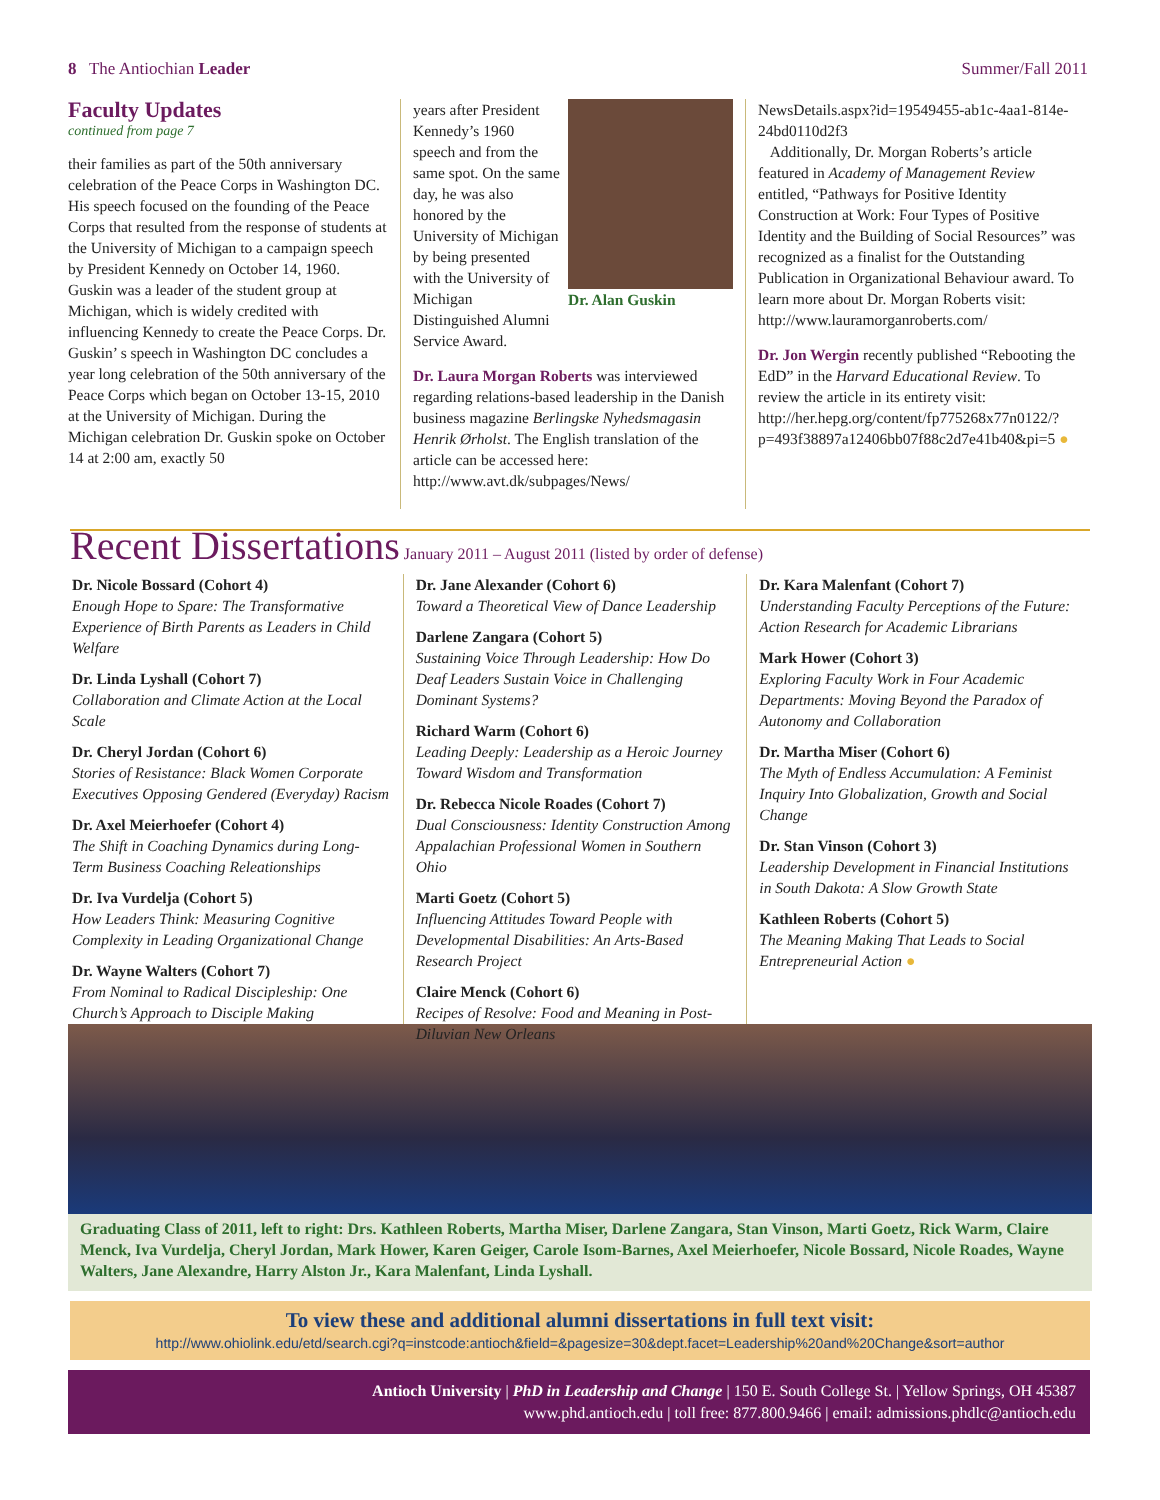8 The Antiochian Leader Summer/Fall 2011
Faculty Updates
continued from page 7
their families as part of the 50th anniversary celebration of the Peace Corps in Washington DC. His speech focused on the founding of the Peace Corps that resulted from the response of students at the University of Michigan to a campaign speech by President Kennedy on October 14, 1960. Guskin was a leader of the student group at Michigan, which is widely credited with influencing Kennedy to create the Peace Corps. Dr. Guskin’ s speech in Washington DC concludes a year long celebration of the 50th anniversary of the Peace Corps which began on October 13-15, 2010 at the University of Michigan. During the Michigan celebration Dr. Guskin spoke on October 14 at 2:00 am, exactly 50
Dr. Alan Guskin
years after President Kennedy’s 1960 speech and from the same spot. On the same day, he was also honored by the University of Michigan by being presented with the University of Michigan Distinguished Alumni Service Award.
Dr. Laura Morgan Roberts was interviewed regarding relations-based leadership in the Danish business magazine Berlingske Nyhedsmagasin Henrik Ørholst. The English translation of the article can be accessed here: http://www.avt.dk/subpages/News/
NewsDetails.aspx?id=19549455-ab1c-4aa1-814e-24bd0110d2f3
Additionally, Dr. Morgan Roberts’s article featured in Academy of Management Review entitled, “Pathways for Positive Identity Construction at Work: Four Types of Positive Identity and the Building of Social Resources” was recognized as a finalist for the Outstanding Publication in Organizational Behaviour award. To learn more about Dr. Morgan Roberts visit: http://www.lauramorganroberts.com/
Dr. Jon Wergin recently published “Rebooting the EdD” in the Harvard Educational Review. To review the article in its entirety visit: http://her.hepg.org/content/fp775268x77n0122/?p=493f38897a12406bb07f88c2d7e41b40&pi=5 ●
Recent Dissertations
January 2011 – August 2011 (listed by order of defense)
Dr. Nicole Bossard (Cohort 4)
Enough Hope to Spare: The Transformative Experience of Birth Parents as Leaders in Child Welfare
Dr. Linda Lyshall (Cohort 7)
Collaboration and Climate Action at the Local Scale
Dr. Cheryl Jordan (Cohort 6)
Stories of Resistance: Black Women Corporate Executives Opposing Gendered (Everyday) Racism
Dr. Axel Meierhoefer (Cohort 4)
The Shift in Coaching Dynamics during Long-Term Business Coaching Releationships
Dr. Iva Vurdelja (Cohort 5)
How Leaders Think: Measuring Cognitive Complexity in Leading Organizational Change
Dr. Wayne Walters (Cohort 7)
From Nominal to Radical Discipleship: One Church’s Approach to Disciple Making
Dr. Jane Alexander (Cohort 6)
Toward a Theoretical View of Dance Leadership
Darlene Zangara (Cohort 5)
Sustaining Voice Through Leadership: How Do Deaf Leaders Sustain Voice in Challenging Dominant Systems?
Richard Warm (Cohort 6)
Leading Deeply: Leadership as a Heroic Journey Toward Wisdom and Transformation
Dr. Rebecca Nicole Roades (Cohort 7)
Dual Consciousness: Identity Construction Among Appalachian Professional Women in Southern Ohio
Marti Goetz (Cohort 5)
Influencing Attitudes Toward People with Developmental Disabilities: An Arts-Based Research Project
Claire Menck (Cohort 6)
Recipes of Resolve: Food and Meaning in Post-Diluvian New Orleans
Dr. Kara Malenfant (Cohort 7)
Understanding Faculty Perceptions of the Future: Action Research for Academic Librarians
Mark Hower (Cohort 3)
Exploring Faculty Work in Four Academic Departments: Moving Beyond the Paradox of Autonomy and Collaboration
Dr. Martha Miser (Cohort 6)
The Myth of Endless Accumulation: A Feminist Inquiry Into Globalization, Growth and Social Change
Dr. Stan Vinson (Cohort 3)
Leadership Development in Financial Institutions in South Dakota: A Slow Growth State
Kathleen Roberts (Cohort 5)
The Meaning Making That Leads to Social Entrepreneurial Action ●
Graduating Class of 2011, left to right: Drs. Kathleen Roberts, Martha Miser, Darlene Zangara, Stan Vinson, Marti Goetz, Rick Warm, Claire Menck, Iva Vurdelja, Cheryl Jordan, Mark Hower, Karen Geiger, Carole Isom-Barnes, Axel Meierhoefer, Nicole Bossard, Nicole Roades, Wayne Walters, Jane Alexandre, Harry Alston Jr., Kara Malenfant, Linda Lyshall.
To view these and additional alumni dissertations in full text visit:
http://www.ohiolink.edu/etd/search.cgi?q=instcode:antioch&field=&pagesize=30&dept.facet=Leadership%20and%20Change&sort=author
Antioch University | PhD in Leadership and Change | 150 E. South College St. | Yellow Springs, OH 45387
www.phd.antioch.edu | toll free: 877.800.9466 | email: admissions.phdlc@antioch.edu